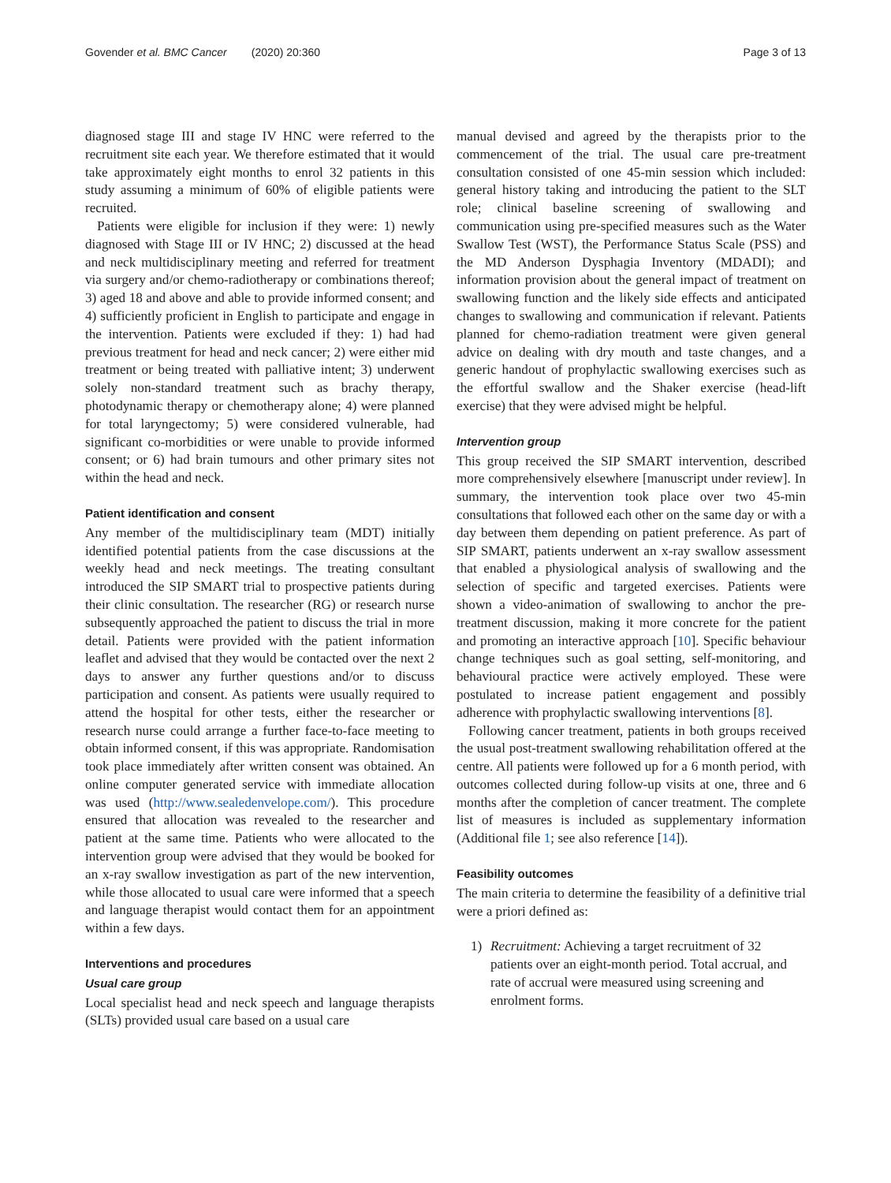Govender et al. BMC Cancer (2020) 20:360 Page 3 of 13
diagnosed stage III and stage IV HNC were referred to the recruitment site each year. We therefore estimated that it would take approximately eight months to enrol 32 patients in this study assuming a minimum of 60% of eligible patients were recruited.
Patients were eligible for inclusion if they were: 1) newly diagnosed with Stage III or IV HNC; 2) discussed at the head and neck multidisciplinary meeting and referred for treatment via surgery and/or chemo-radiotherapy or combinations thereof; 3) aged 18 and above and able to provide informed consent; and 4) sufficiently proficient in English to participate and engage in the intervention. Patients were excluded if they: 1) had had previous treatment for head and neck cancer; 2) were either mid treatment or being treated with palliative intent; 3) underwent solely non-standard treatment such as brachy therapy, photodynamic therapy or chemotherapy alone; 4) were planned for total laryngectomy; 5) were considered vulnerable, had significant co-morbidities or were unable to provide informed consent; or 6) had brain tumours and other primary sites not within the head and neck.
Patient identification and consent
Any member of the multidisciplinary team (MDT) initially identified potential patients from the case discussions at the weekly head and neck meetings. The treating consultant introduced the SIP SMART trial to prospective patients during their clinic consultation. The researcher (RG) or research nurse subsequently approached the patient to discuss the trial in more detail. Patients were provided with the patient information leaflet and advised that they would be contacted over the next 2 days to answer any further questions and/or to discuss participation and consent. As patients were usually required to attend the hospital for other tests, either the researcher or research nurse could arrange a further face-to-face meeting to obtain informed consent, if this was appropriate. Randomisation took place immediately after written consent was obtained. An online computer generated service with immediate allocation was used (http://www.sealedenvelope.com/). This procedure ensured that allocation was revealed to the researcher and patient at the same time. Patients who were allocated to the intervention group were advised that they would be booked for an x-ray swallow investigation as part of the new intervention, while those allocated to usual care were informed that a speech and language therapist would contact them for an appointment within a few days.
Interventions and procedures
Usual care group
Local specialist head and neck speech and language therapists (SLTs) provided usual care based on a usual care
manual devised and agreed by the therapists prior to the commencement of the trial. The usual care pre-treatment consultation consisted of one 45-min session which included: general history taking and introducing the patient to the SLT role; clinical baseline screening of swallowing and communication using pre-specified measures such as the Water Swallow Test (WST), the Performance Status Scale (PSS) and the MD Anderson Dysphagia Inventory (MDADI); and information provision about the general impact of treatment on swallowing function and the likely side effects and anticipated changes to swallowing and communication if relevant. Patients planned for chemo-radiation treatment were given general advice on dealing with dry mouth and taste changes, and a generic handout of prophylactic swallowing exercises such as the effortful swallow and the Shaker exercise (head-lift exercise) that they were advised might be helpful.
Intervention group
This group received the SIP SMART intervention, described more comprehensively elsewhere [manuscript under review]. In summary, the intervention took place over two 45-min consultations that followed each other on the same day or with a day between them depending on patient preference. As part of SIP SMART, patients underwent an x-ray swallow assessment that enabled a physiological analysis of swallowing and the selection of specific and targeted exercises. Patients were shown a video-animation of swallowing to anchor the pre-treatment discussion, making it more concrete for the patient and promoting an interactive approach [10]. Specific behaviour change techniques such as goal setting, self-monitoring, and behavioural practice were actively employed. These were postulated to increase patient engagement and possibly adherence with prophylactic swallowing interventions [8].
Following cancer treatment, patients in both groups received the usual post-treatment swallowing rehabilitation offered at the centre. All patients were followed up for a 6 month period, with outcomes collected during follow-up visits at one, three and 6 months after the completion of cancer treatment. The complete list of measures is included as supplementary information (Additional file 1; see also reference [14]).
Feasibility outcomes
The main criteria to determine the feasibility of a definitive trial were a priori defined as:
1) Recruitment: Achieving a target recruitment of 32 patients over an eight-month period. Total accrual, and rate of accrual were measured using screening and enrolment forms.